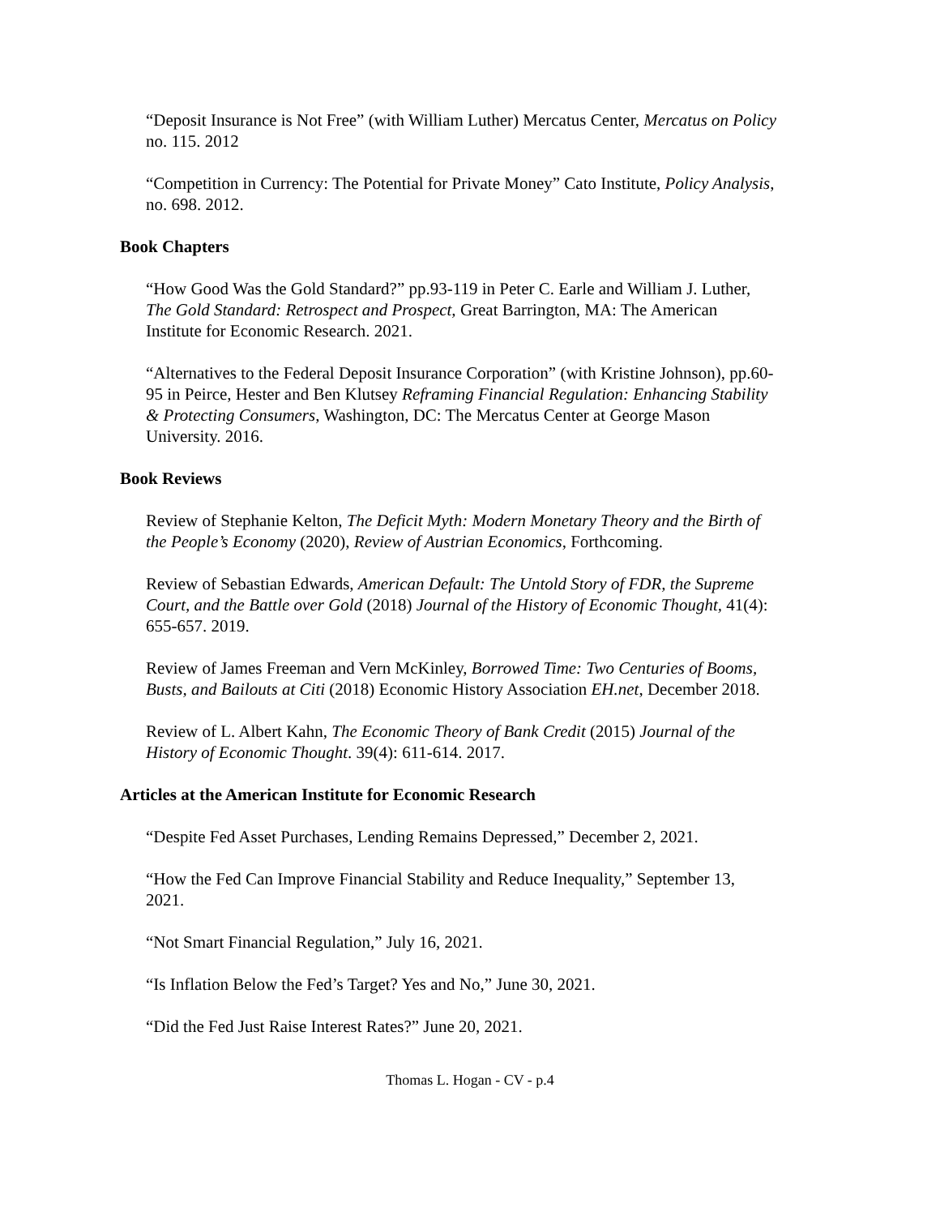“Deposit Insurance is Not Free” (with William Luther) Mercatus Center, Mercatus on Policy no. 115. 2012
“Competition in Currency: The Potential for Private Money” Cato Institute, Policy Analysis, no. 698. 2012.
Book Chapters
“How Good Was the Gold Standard?” pp.93-119 in Peter C. Earle and William J. Luther, The Gold Standard: Retrospect and Prospect, Great Barrington, MA: The American Institute for Economic Research. 2021.
“Alternatives to the Federal Deposit Insurance Corporation” (with Kristine Johnson), pp.60-95 in Peirce, Hester and Ben Klutsey Reframing Financial Regulation: Enhancing Stability & Protecting Consumers, Washington, DC: The Mercatus Center at George Mason University. 2016.
Book Reviews
Review of Stephanie Kelton, The Deficit Myth: Modern Monetary Theory and the Birth of the People’s Economy (2020), Review of Austrian Economics, Forthcoming.
Review of Sebastian Edwards, American Default: The Untold Story of FDR, the Supreme Court, and the Battle over Gold (2018) Journal of the History of Economic Thought, 41(4): 655-657. 2019.
Review of James Freeman and Vern McKinley, Borrowed Time: Two Centuries of Booms, Busts, and Bailouts at Citi (2018) Economic History Association EH.net, December 2018.
Review of L. Albert Kahn, The Economic Theory of Bank Credit (2015) Journal of the History of Economic Thought. 39(4): 611-614. 2017.
Articles at the American Institute for Economic Research
“Despite Fed Asset Purchases, Lending Remains Depressed,” December 2, 2021.
“How the Fed Can Improve Financial Stability and Reduce Inequality,” September 13, 2021.
“Not Smart Financial Regulation,” July 16, 2021.
“Is Inflation Below the Fed’s Target? Yes and No,” June 30, 2021.
“Did the Fed Just Raise Interest Rates?” June 20, 2021.
Thomas L. Hogan - CV - p.4